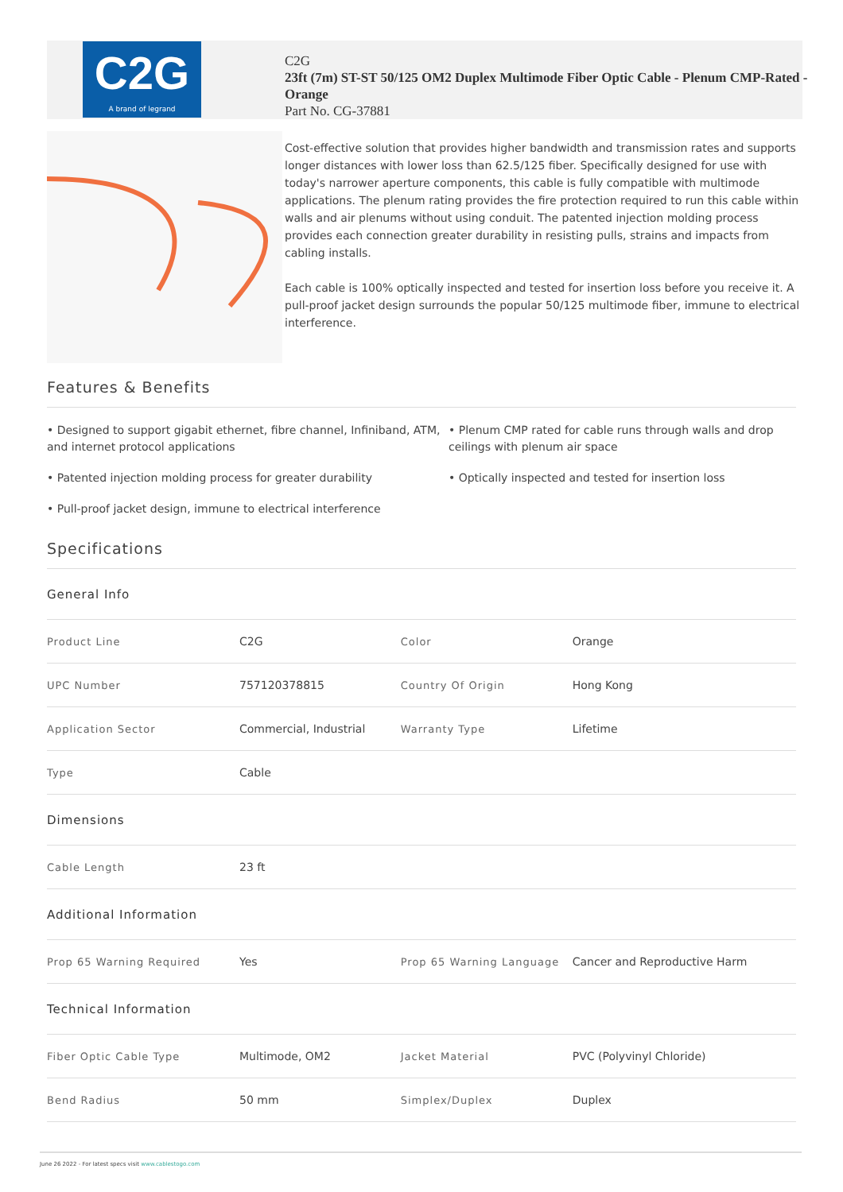C2G
A brand of legrand
C2G
23ft (7m) ST-ST 50/125 OM2 Duplex Multimode Fiber Optic Cable - Plenum CMP-Rated - Orange
Part No. CG-37881
Cost-effective solution that provides higher bandwidth and transmission rates and supports longer distances with lower loss than 62.5/125 fiber. Specifically designed for use with today's narrower aperture components, this cable is fully compatible with multimode applications. The plenum rating provides the fire protection required to run this cable within walls and air plenums without using conduit. The patented injection molding process provides each connection greater durability in resisting pulls, strains and impacts from cabling installs.
Each cable is 100% optically inspected and tested for insertion loss before you receive it. A pull-proof jacket design surrounds the popular 50/125 multimode fiber, immune to electrical interference.
Features & Benefits
• Designed to support gigabit ethernet, fibre channel, Infiniband, ATM, and internet protocol applications
• Plenum CMP rated for cable runs through walls and drop ceilings with plenum air space
• Patented injection molding process for greater durability
• Optically inspected and tested for insertion loss
• Pull-proof jacket design, immune to electrical interference
Specifications
| General Info | | | |
| Product Line | C2G | Color | Orange |
| UPC Number | 757120378815 | Country Of Origin | Hong Kong |
| Application Sector | Commercial, Industrial | Warranty Type | Lifetime |
| Type | Cable | | |
| Dimensions | | | |
| Cable Length | 23 ft | | |
| Additional Information | | | |
| Prop 65 Warning Required | Yes | Prop 65 Warning Language | Cancer and Reproductive Harm |
| Technical Information | | | |
| Fiber Optic Cable Type | Multimode, OM2 | Jacket Material | PVC (Polyvinyl Chloride) |
| Bend Radius | 50 mm | Simplex/Duplex | Duplex |
June 26 2022 - For latest specs visit www.cablestogo.com